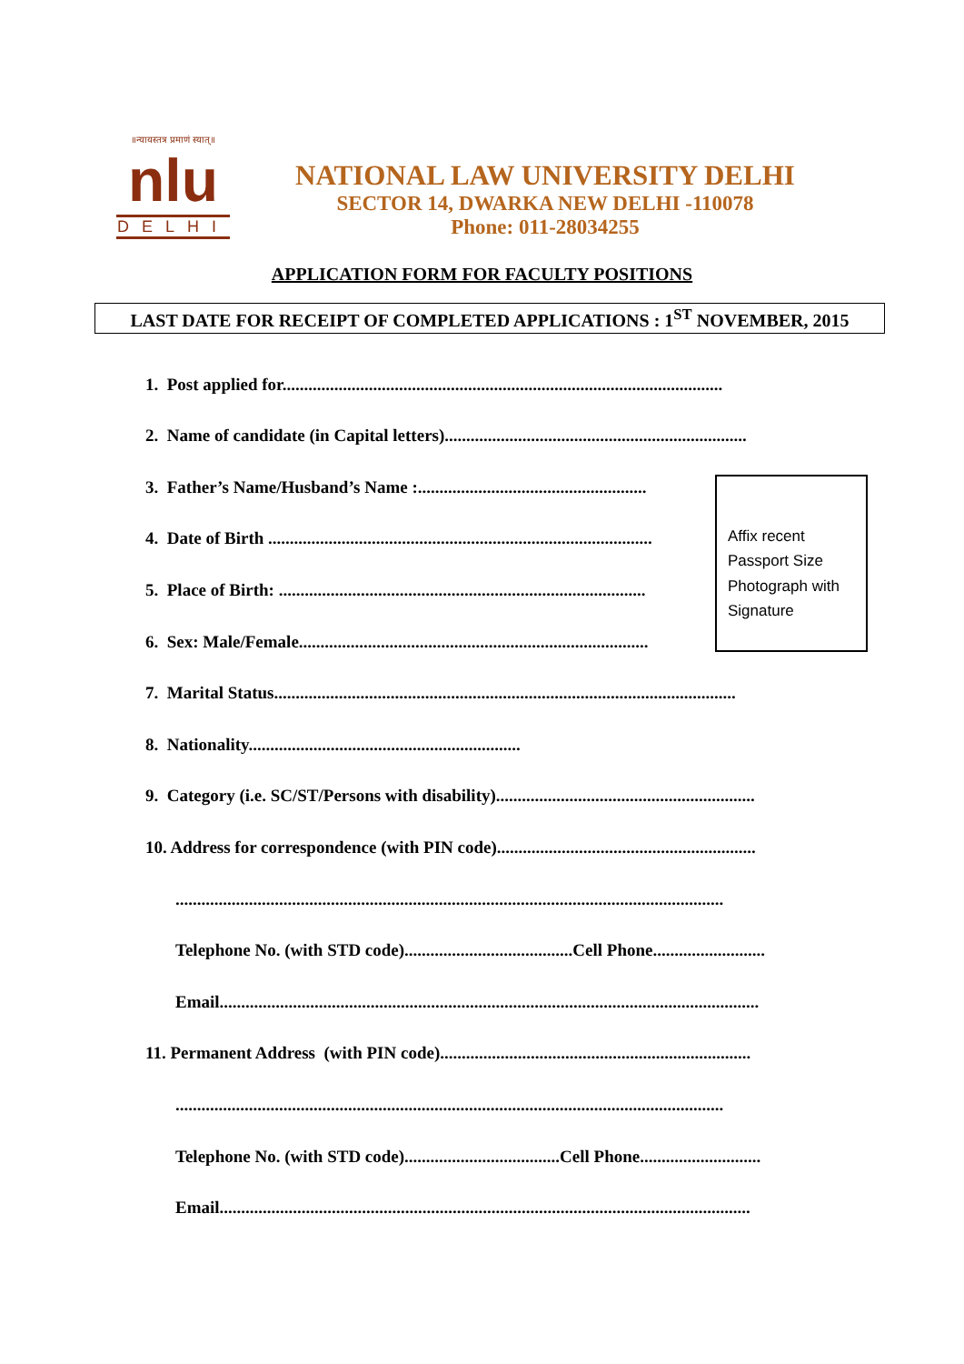॥न्यायस्तत्र प्रमाणं स्यात्॥
nlu
DELHI
NATIONAL LAW UNIVERSITY DELHI
SECTOR 14, DWARKA NEW DELHI -110078
Phone: 011-28034255
APPLICATION FORM FOR FACULTY POSITIONS
LAST DATE FOR RECEIPT OF COMPLETED APPLICATIONS : 1<sup>ST</sup> NOVEMBER, 2015
1. Post applied for......................................................................................................
2. Name of candidate (in Capital letters)......................................................................
3. Father’s Name/Husband’s Name :.....................................................
4. Date of Birth .........................................................................................
5. Place of Birth: .....................................................................................
6. Sex: Male/Female.................................................................................
7. Marital Status...........................................................................................................
8. Nationality...............................................................
9. Category (i.e. SC/ST/Persons with disability)............................................................
10. Address for correspondence (with PIN code)............................................................
...............................................................................................................................
Telephone No. (with STD code).......................................Cell Phone..........................
Email.............................................................................................................................
11. Permanent Address (with PIN code)........................................................................
...............................................................................................................................
Telephone No. (with STD code)....................................Cell Phone............................
Email...........................................................................................................................
Affix recent
Passport Size
Photograph with
Signature